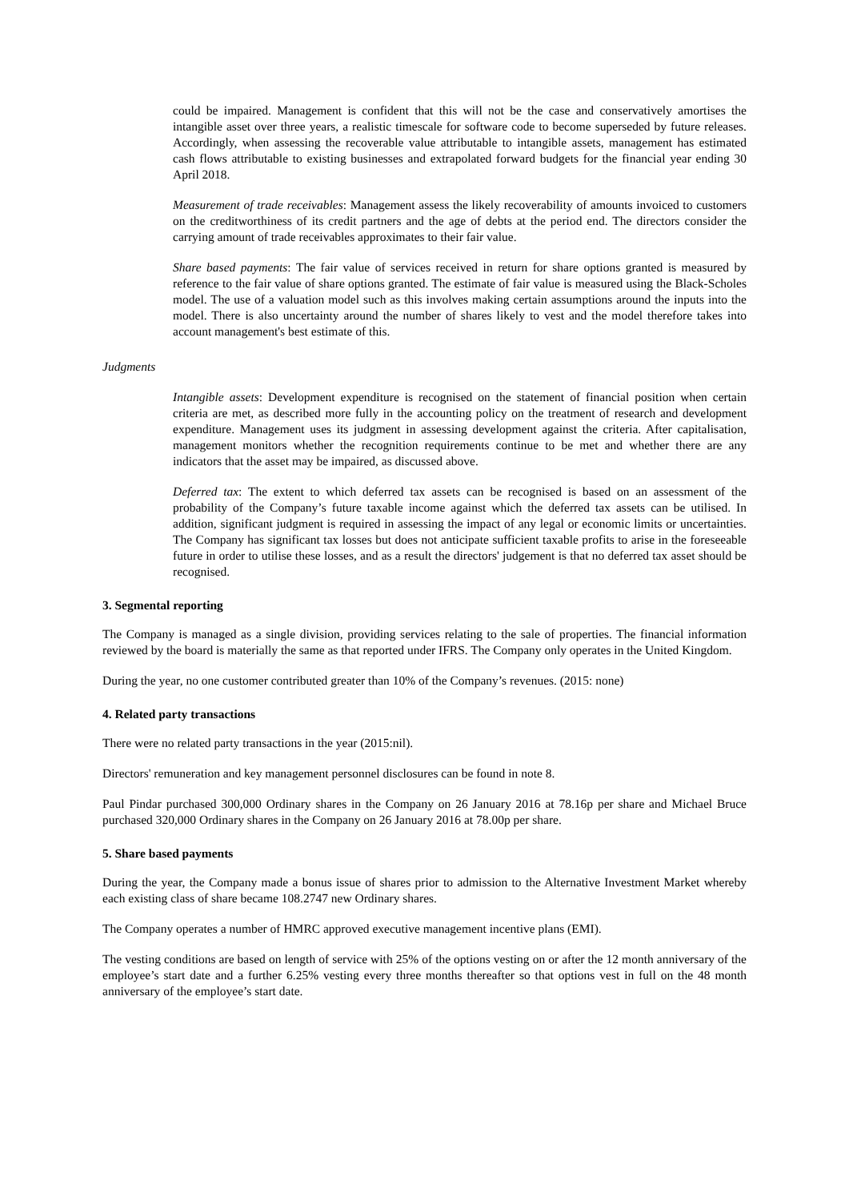could be impaired. Management is confident that this will not be the case and conservatively amortises the intangible asset over three years, a realistic timescale for software code to become superseded by future releases. Accordingly, when assessing the recoverable value attributable to intangible assets, management has estimated cash flows attributable to existing businesses and extrapolated forward budgets for the financial year ending 30 April 2018.
Measurement of trade receivables: Management assess the likely recoverability of amounts invoiced to customers on the creditworthiness of its credit partners and the age of debts at the period end. The directors consider the carrying amount of trade receivables approximates to their fair value.
Share based payments: The fair value of services received in return for share options granted is measured by reference to the fair value of share options granted. The estimate of fair value is measured using the Black-Scholes model. The use of a valuation model such as this involves making certain assumptions around the inputs into the model. There is also uncertainty around the number of shares likely to vest and the model therefore takes into account management's best estimate of this.
Judgments
Intangible assets: Development expenditure is recognised on the statement of financial position when certain criteria are met, as described more fully in the accounting policy on the treatment of research and development expenditure. Management uses its judgment in assessing development against the criteria. After capitalisation, management monitors whether the recognition requirements continue to be met and whether there are any indicators that the asset may be impaired, as discussed above.
Deferred tax: The extent to which deferred tax assets can be recognised is based on an assessment of the probability of the Company’s future taxable income against which the deferred tax assets can be utilised. In addition, significant judgment is required in assessing the impact of any legal or economic limits or uncertainties. The Company has significant tax losses but does not anticipate sufficient taxable profits to arise in the foreseeable future in order to utilise these losses, and as a result the directors' judgement is that no deferred tax asset should be recognised.
3. Segmental reporting
The Company is managed as a single division, providing services relating to the sale of properties. The financial information reviewed by the board is materially the same as that reported under IFRS. The Company only operates in the United Kingdom.
During the year, no one customer contributed greater than 10% of the Company’s revenues. (2015: none)
4. Related party transactions
There were no related party transactions in the year (2015:nil).
Directors' remuneration and key management personnel disclosures can be found in note 8.
Paul Pindar purchased 300,000 Ordinary shares in the Company on 26 January 2016 at 78.16p per share and Michael Bruce purchased 320,000 Ordinary shares in the Company on 26 January 2016 at 78.00p per share.
5. Share based payments
During the year, the Company made a bonus issue of shares prior to admission to the Alternative Investment Market whereby each existing class of share became 108.2747 new Ordinary shares.
The Company operates a number of HMRC approved executive management incentive plans (EMI).
The vesting conditions are based on length of service with 25% of the options vesting on or after the 12 month anniversary of the employee’s start date and a further 6.25% vesting every three months thereafter so that options vest in full on the 48 month anniversary of the employee’s start date.